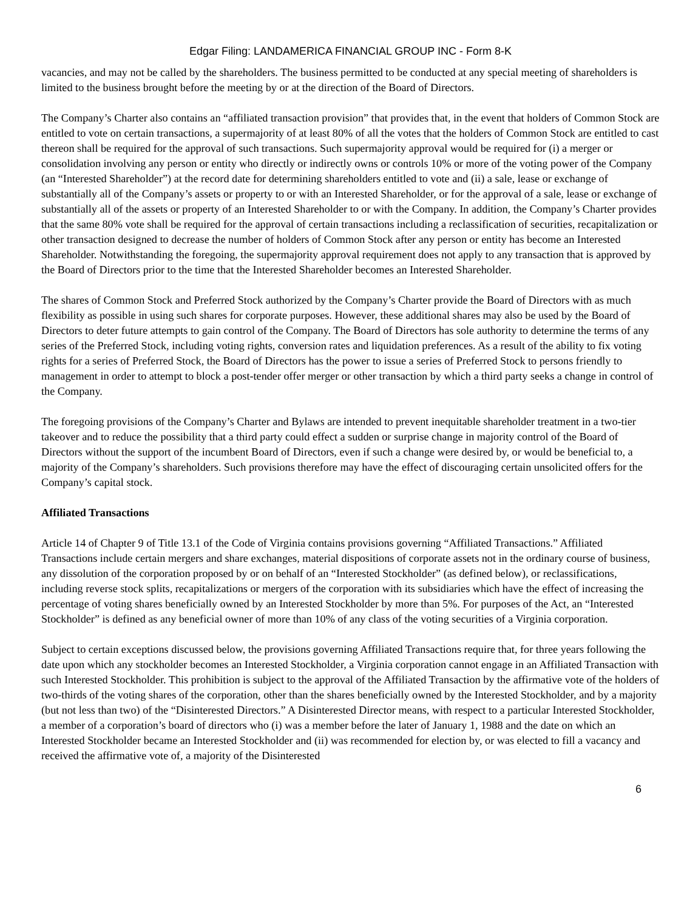Edgar Filing: LANDAMERICA FINANCIAL GROUP INC - Form 8-K
vacancies, and may not be called by the shareholders. The business permitted to be conducted at any special meeting of shareholders is limited to the business brought before the meeting by or at the direction of the Board of Directors.
The Company’s Charter also contains an “affiliated transaction provision” that provides that, in the event that holders of Common Stock are entitled to vote on certain transactions, a supermajority of at least 80% of all the votes that the holders of Common Stock are entitled to cast thereon shall be required for the approval of such transactions. Such supermajority approval would be required for (i) a merger or consolidation involving any person or entity who directly or indirectly owns or controls 10% or more of the voting power of the Company (an “Interested Shareholder”) at the record date for determining shareholders entitled to vote and (ii) a sale, lease or exchange of substantially all of the Company’s assets or property to or with an Interested Shareholder, or for the approval of a sale, lease or exchange of substantially all of the assets or property of an Interested Shareholder to or with the Company. In addition, the Company’s Charter provides that the same 80% vote shall be required for the approval of certain transactions including a reclassification of securities, recapitalization or other transaction designed to decrease the number of holders of Common Stock after any person or entity has become an Interested Shareholder. Notwithstanding the foregoing, the supermajority approval requirement does not apply to any transaction that is approved by the Board of Directors prior to the time that the Interested Shareholder becomes an Interested Shareholder.
The shares of Common Stock and Preferred Stock authorized by the Company’s Charter provide the Board of Directors with as much flexibility as possible in using such shares for corporate purposes. However, these additional shares may also be used by the Board of Directors to deter future attempts to gain control of the Company. The Board of Directors has sole authority to determine the terms of any series of the Preferred Stock, including voting rights, conversion rates and liquidation preferences. As a result of the ability to fix voting rights for a series of Preferred Stock, the Board of Directors has the power to issue a series of Preferred Stock to persons friendly to management in order to attempt to block a post-tender offer merger or other transaction by which a third party seeks a change in control of the Company.
The foregoing provisions of the Company’s Charter and Bylaws are intended to prevent inequitable shareholder treatment in a two-tier takeover and to reduce the possibility that a third party could effect a sudden or surprise change in majority control of the Board of Directors without the support of the incumbent Board of Directors, even if such a change were desired by, or would be beneficial to, a majority of the Company’s shareholders. Such provisions therefore may have the effect of discouraging certain unsolicited offers for the Company’s capital stock.
Affiliated Transactions
Article 14 of Chapter 9 of Title 13.1 of the Code of Virginia contains provisions governing “Affiliated Transactions.” Affiliated Transactions include certain mergers and share exchanges, material dispositions of corporate assets not in the ordinary course of business, any dissolution of the corporation proposed by or on behalf of an “Interested Stockholder” (as defined below), or reclassifications, including reverse stock splits, recapitalizations or mergers of the corporation with its subsidiaries which have the effect of increasing the percentage of voting shares beneficially owned by an Interested Stockholder by more than 5%. For purposes of the Act, an “Interested Stockholder” is defined as any beneficial owner of more than 10% of any class of the voting securities of a Virginia corporation.
Subject to certain exceptions discussed below, the provisions governing Affiliated Transactions require that, for three years following the date upon which any stockholder becomes an Interested Stockholder, a Virginia corporation cannot engage in an Affiliated Transaction with such Interested Stockholder. This prohibition is subject to the approval of the Affiliated Transaction by the affirmative vote of the holders of two-thirds of the voting shares of the corporation, other than the shares beneficially owned by the Interested Stockholder, and by a majority (but not less than two) of the “Disinterested Directors.” A Disinterested Director means, with respect to a particular Interested Stockholder, a member of a corporation’s board of directors who (i) was a member before the later of January 1, 1988 and the date on which an Interested Stockholder became an Interested Stockholder and (ii) was recommended for election by, or was elected to fill a vacancy and received the affirmative vote of, a majority of the Disinterested
6